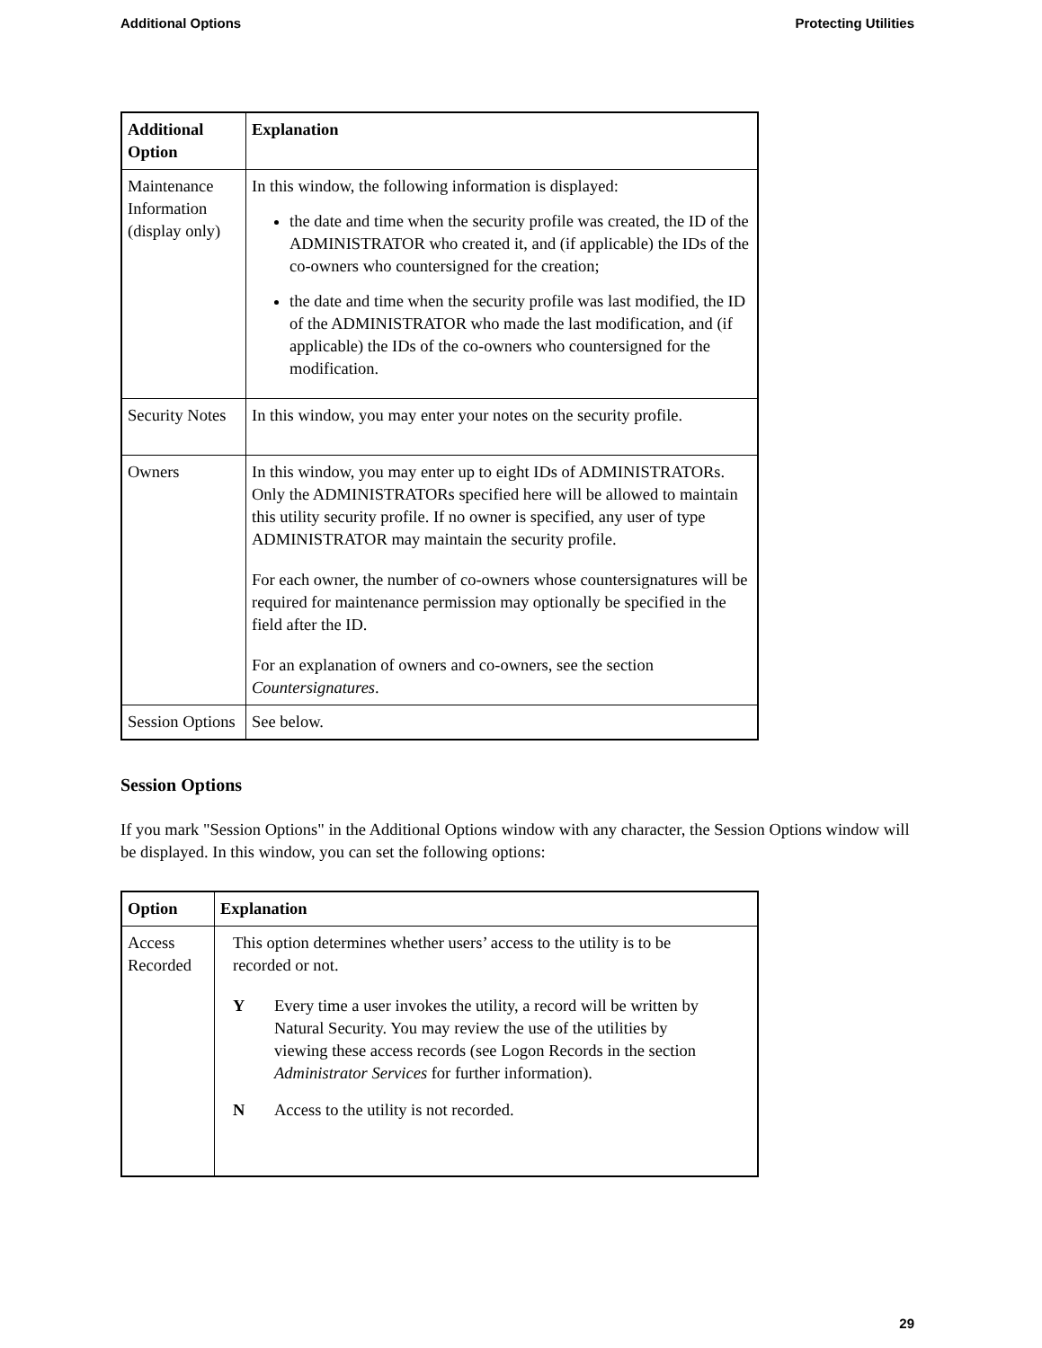Additional Options Protecting Utilities
| Additional Option | Explanation |
| --- | --- |
| Maintenance Information (display only) | In this window, the following information is displayed: the date and time when the security profile was created, the ID of the ADMINISTRATOR who created it, and (if applicable) the IDs of the co-owners who countersigned for the creation; the date and time when the security profile was last modified, the ID of the ADMINISTRATOR who made the last modification, and (if applicable) the IDs of the co-owners who countersigned for the modification. |
| Security Notes | In this window, you may enter your notes on the security profile. |
| Owners | In this window, you may enter up to eight IDs of ADMINISTRATORs. Only the ADMINISTRATORs specified here will be allowed to maintain this utility security profile. If no owner is specified, any user of type ADMINISTRATOR may maintain the security profile. For each owner, the number of co-owners whose countersignatures will be required for maintenance permission may optionally be specified in the field after the ID. For an explanation of owners and co-owners, see the section Countersignatures . |
| Session Options | See below. |
Session Options
If you mark "Session Options" in the Additional Options window with any character, the Session Options window will be displayed. In this window, you can set the following options:
| Option | Explanation |
| --- | --- |
| Access Recorded | This option determines whether users’ access to the utility is to be recorded or not. Y Every time a user invokes the utility, a record will be written by Natural Security. You may review the use of the utilities by viewing these access records (see Logon Records in the section Administrator Services for further information). N Access to the utility is not recorded. |
29